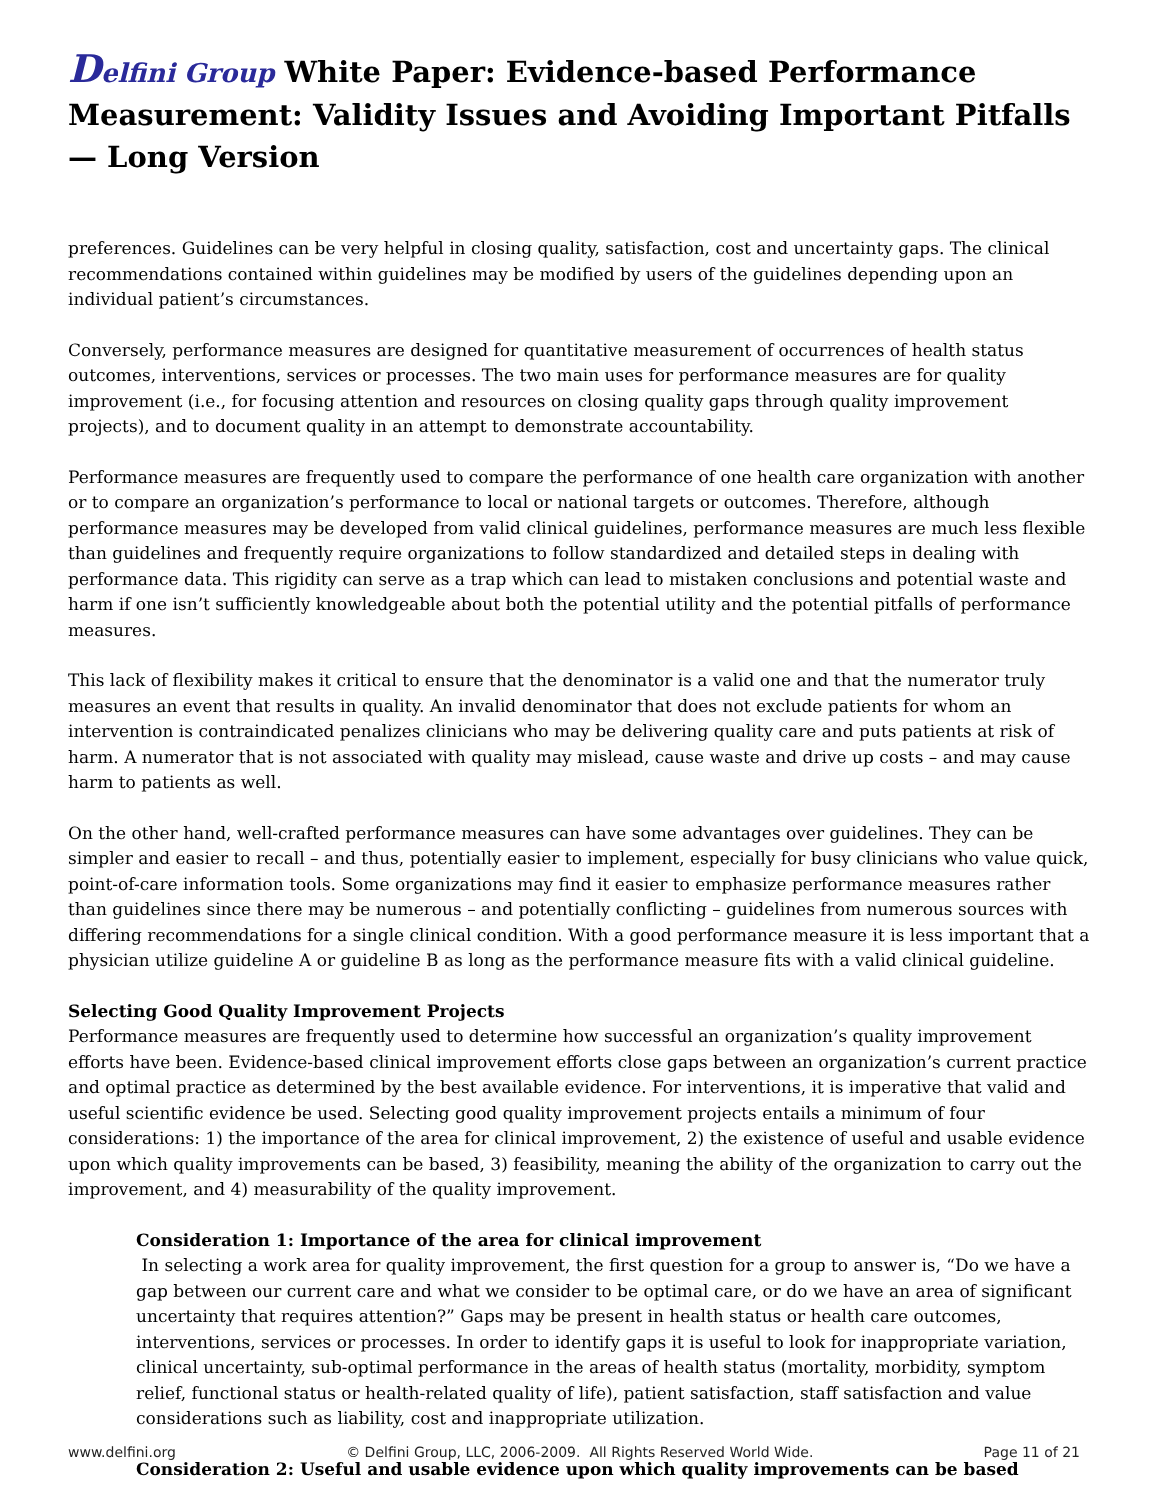Delfini Group White Paper: Evidence-based Performance Measurement: Validity Issues and Avoiding Important Pitfalls — Long Version
preferences. Guidelines can be very helpful in closing quality, satisfaction, cost and uncertainty gaps. The clinical recommendations contained within guidelines may be modified by users of the guidelines depending upon an individual patient’s circumstances.
Conversely, performance measures are designed for quantitative measurement of occurrences of health status outcomes, interventions, services or processes. The two main uses for performance measures are for quality improvement (i.e., for focusing attention and resources on closing quality gaps through quality improvement projects), and to document quality in an attempt to demonstrate accountability.
Performance measures are frequently used to compare the performance of one health care organization with another or to compare an organization’s performance to local or national targets or outcomes. Therefore, although performance measures may be developed from valid clinical guidelines, performance measures are much less flexible than guidelines and frequently require organizations to follow standardized and detailed steps in dealing with performance data. This rigidity can serve as a trap which can lead to mistaken conclusions and potential waste and harm if one isn’t sufficiently knowledgeable about both the potential utility and the potential pitfalls of performance measures.
This lack of flexibility makes it critical to ensure that the denominator is a valid one and that the numerator truly measures an event that results in quality. An invalid denominator that does not exclude patients for whom an intervention is contraindicated penalizes clinicians who may be delivering quality care and puts patients at risk of harm. A numerator that is not associated with quality may mislead, cause waste and drive up costs – and may cause harm to patients as well.
On the other hand, well-crafted performance measures can have some advantages over guidelines. They can be simpler and easier to recall – and thus, potentially easier to implement, especially for busy clinicians who value quick, point-of-care information tools. Some organizations may find it easier to emphasize performance measures rather than guidelines since there may be numerous – and potentially conflicting – guidelines from numerous sources with differing recommendations for a single clinical condition. With a good performance measure it is less important that a physician utilize guideline A or guideline B as long as the performance measure fits with a valid clinical guideline.
Selecting Good Quality Improvement Projects
Performance measures are frequently used to determine how successful an organization’s quality improvement efforts have been. Evidence-based clinical improvement efforts close gaps between an organization’s current practice and optimal practice as determined by the best available evidence. For interventions, it is imperative that valid and useful scientific evidence be used. Selecting good quality improvement projects entails a minimum of four considerations: 1) the importance of the area for clinical improvement, 2) the existence of useful and usable evidence upon which quality improvements can be based, 3) feasibility, meaning the ability of the organization to carry out the improvement, and 4) measurability of the quality improvement.
Consideration 1: Importance of the area for clinical improvement
In selecting a work area for quality improvement, the first question for a group to answer is, “Do we have a gap between our current care and what we consider to be optimal care, or do we have an area of significant uncertainty that requires attention?” Gaps may be present in health status or health care outcomes, interventions, services or processes. In order to identify gaps it is useful to look for inappropriate variation, clinical uncertainty, sub-optimal performance in the areas of health status (mortality, morbidity, symptom relief, functional status or health-related quality of life), patient satisfaction, staff satisfaction and value considerations such as liability, cost and inappropriate utilization.
Consideration 2: Useful and usable evidence upon which quality improvements can be based
www.delfini.org © Delfini Group, LLC, 2006-2009. All Rights Reserved World Wide. Page 11 of 21